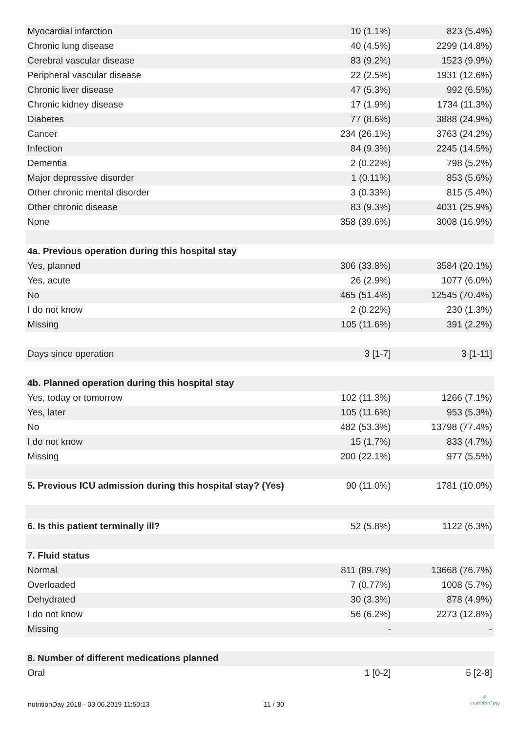| Myocardial infarction | 10 (1.1%) | 823 (5.4%) |
| Chronic lung disease | 40 (4.5%) | 2299 (14.8%) |
| Cerebral vascular disease | 83 (9.2%) | 1523 (9.9%) |
| Peripheral vascular disease | 22 (2.5%) | 1931 (12.6%) |
| Chronic liver disease | 47 (5.3%) | 992 (6.5%) |
| Chronic kidney disease | 17 (1.9%) | 1734 (11.3%) |
| Diabetes | 77 (8.6%) | 3888 (24.9%) |
| Cancer | 234 (26.1%) | 3763 (24.2%) |
| Infection | 84 (9.3%) | 2245 (14.5%) |
| Dementia | 2 (0.22%) | 798 (5.2%) |
| Major depressive disorder | 1 (0.11%) | 853 (5.6%) |
| Other chronic mental disorder | 3 (0.33%) | 815 (5.4%) |
| Other chronic disease | 83 (9.3%) | 4031 (25.9%) |
| None | 358 (39.6%) | 3008 (16.9%) |
| 4a. Previous operation during this hospital stay | | |
| Yes, planned | 306 (33.8%) | 3584 (20.1%) |
| Yes, acute | 26 (2.9%) | 1077 (6.0%) |
| No | 465 (51.4%) | 12545 (70.4%) |
| I do not know | 2 (0.22%) | 230 (1.3%) |
| Missing | 105 (11.6%) | 391 (2.2%) |
| Days since operation | 3 [1-7] | 3 [1-11] |
| 4b. Planned operation during this hospital stay | | |
| Yes, today or tomorrow | 102 (11.3%) | 1266 (7.1%) |
| Yes, later | 105 (11.6%) | 953 (5.3%) |
| No | 482 (53.3%) | 13798 (77.4%) |
| I do not know | 15 (1.7%) | 833 (4.7%) |
| Missing | 200 (22.1%) | 977 (5.5%) |
| 5. Previous ICU admission during this hospital stay? (Yes) | 90 (11.0%) | 1781 (10.0%) |
| 6. Is this patient terminally ill? | 52 (5.8%) | 1122 (6.3%) |
| 7. Fluid status | | |
| Normal | 811 (89.7%) | 13668 (76.7%) |
| Overloaded | 7 (0.77%) | 1008 (5.7%) |
| Dehydrated | 30 (3.3%) | 878 (4.9%) |
| I do not know | 56 (6.2%) | 2273 (12.8%) |
| Missing | - | - |
| 8. Number of different medications planned | | |
| Oral | 1 [0-2] | 5 [2-8] |
nutritionDay 2018 - 03.06.2019 11:50:13
11 / 30
◎
nutritionDay